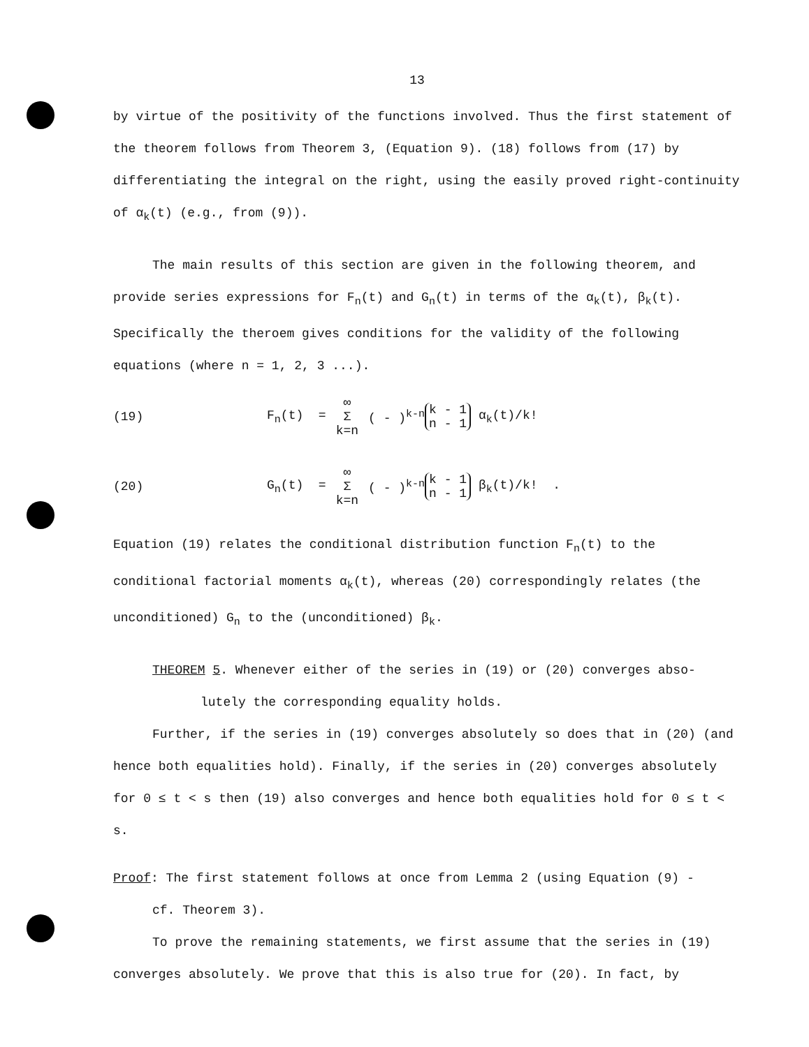13
by virtue of the positivity of the functions involved. Thus the first statement of the theorem follows from Theorem 3, (Equation 9). (18) follows from (17) by differentiating the integral on the right, using the easily proved right-continuity of α<sub>k</sub>(t) (e.g., from (9)).
The main results of this section are given in the following theorem, and provide series expressions for F<sub>n</sub>(t) and G<sub>n</sub>(t) in terms of the α<sub>k</sub>(t), β<sub>k</sub>(t). Specifically the theroem gives conditions for the validity of the following equations (where n = 1, 2, 3 ...).
(19) F<sub>n</sub>(t) = ∞
Σ
k=n ( - )<sup>k-n</sup> k - 1
n - 1 α<sub>k</sub>(t)/k!
(20) G<sub>n</sub>(t) = ∞
Σ
k=n ( - )<sup>k-n</sup> k - 1
n - 1 β<sub>k</sub>(t)/k! .
Equation (19) relates the conditional distribution function F<sub>n</sub>(t) to the conditional factorial moments α<sub>k</sub>(t), whereas (20) correspondingly relates (the unconditioned) G<sub>n</sub> to the (unconditioned) β<sub>k</sub>.
THEOREM 5. Whenever either of the series in (19) or (20) converges abso-
lutely the corresponding equality holds.
Further, if the series in (19) converges absolutely so does that in (20) (and hence both equalities hold). Finally, if the series in (20) converges absolutely for 0 ≤ t < s then (19) also converges and hence both equalities hold for 0 ≤ t < s.
Proof: The first statement follows at once from Lemma 2 (using Equation (9) -
cf. Theorem 3).
To prove the remaining statements, we first assume that the series in (19) converges absolutely. We prove that this is also true for (20). In fact, by